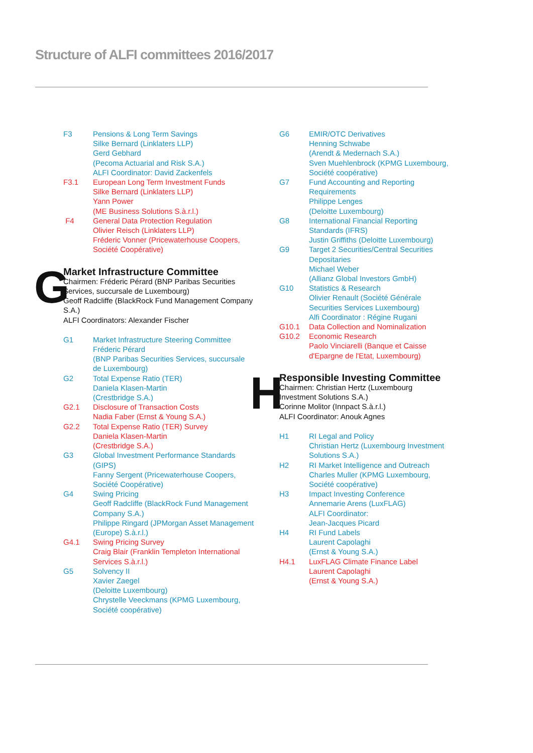Structure of ALFI committees 2016/2017
F3 Pensions & Long Term Savings
Silke Bernard (Linklaters LLP)
Gerd Gebhard
(Pecoma Actuarial and Risk S.A.)
ALFI Coordinator: David Zackenfels
F3.1 European Long Term Investment Funds
Silke Bernard (Linklaters LLP)
Yann Power
(ME Business Solutions S.à.r.l.)
F4 General Data Protection Regulation
Olivier Reisch (Linklaters LLP)
Fréderic Vonner (Pricewaterhouse Coopers, Société Coopérative)
G
Market Infrastructure Committee
Chairmen: Fréderic Pérard (BNP Paribas Securities Services, succursale de Luxembourg)
Geoff Radcliffe (BlackRock Fund Management Company S.A.)
ALFI Coordinators: Alexander Fischer
G1 Market Infrastructure Steering Committee
Fréderic Pérard
(BNP Paribas Securities Services, succursale de Luxembourg)
G2 Total Expense Ratio (TER)
Daniela Klasen-Martin
(Crestbridge S.A.)
G2.1 Disclosure of Transaction Costs
Nadia Faber (Ernst & Young S.A.)
G2.2 Total Expense Ratio (TER) Survey
Daniela Klasen-Martin
(Crestbridge S.A.)
G3 Global Investment Performance Standards (GIPS)
Fanny Sergent (Pricewaterhouse Coopers, Société Coopérative)
G4 Swing Pricing
Geoff Radcliffe (BlackRock Fund Management Company S.A.)
Philippe Ringard (JPMorgan Asset Management (Europe) S.à.r.l.)
G4.1 Swing Pricing Survey
Craig Blair (Franklin Templeton International Services S.à.r.l.)
G5 Solvency II
Xavier Zaegel
(Deloitte Luxembourg)
Chrystelle Veeckmans (KPMG Luxembourg, Société coopérative)
G6 EMIR/OTC Derivatives
Henning Schwabe
(Arendt & Medernach S.A.)
Sven Muehlenbrock (KPMG Luxembourg, Société coopérative)
G7 Fund Accounting and Reporting Requirements
Philippe Lenges
(Deloitte Luxembourg)
G8 International Financial Reporting Standards (IFRS)
Justin Griffiths (Deloitte Luxembourg)
G9 Target 2 Securities/Central Securities Depositaries
Michael Weber
(Allianz Global Investors GmbH)
G10 Statistics & Research
Olivier Renault (Société Générale Securities Services Luxembourg)
Alfi Coordinator : Régine Rugani
G10.1 Data Collection and Nominalization
G10.2 Economic Research
Paolo Vinciarelli (Banque et Caisse d'Epargne de l'Etat, Luxembourg)
H
Responsible Investing Committee
Chairmen: Christian Hertz (Luxembourg Investment Solutions S.A.)
Corinne Molitor (Innpact S.à.r.l.)
ALFI Coordinator: Anouk Agnes
H1 RI Legal and Policy
Christian Hertz (Luxembourg Investment Solutions S.A.)
H2 RI Market Intelligence and Outreach
Charles Muller (KPMG Luxembourg, Société coopérative)
H3 Impact Investing Conference
Annemarie Arens (LuxFLAG)
ALFI Coordinator:
Jean-Jacques Picard
H4 RI Fund Labels
Laurent Capolaghi
(Ernst & Young S.A.)
H4.1 LuxFLAG Climate Finance Label
Laurent Capolaghi
(Ernst & Young S.A.)